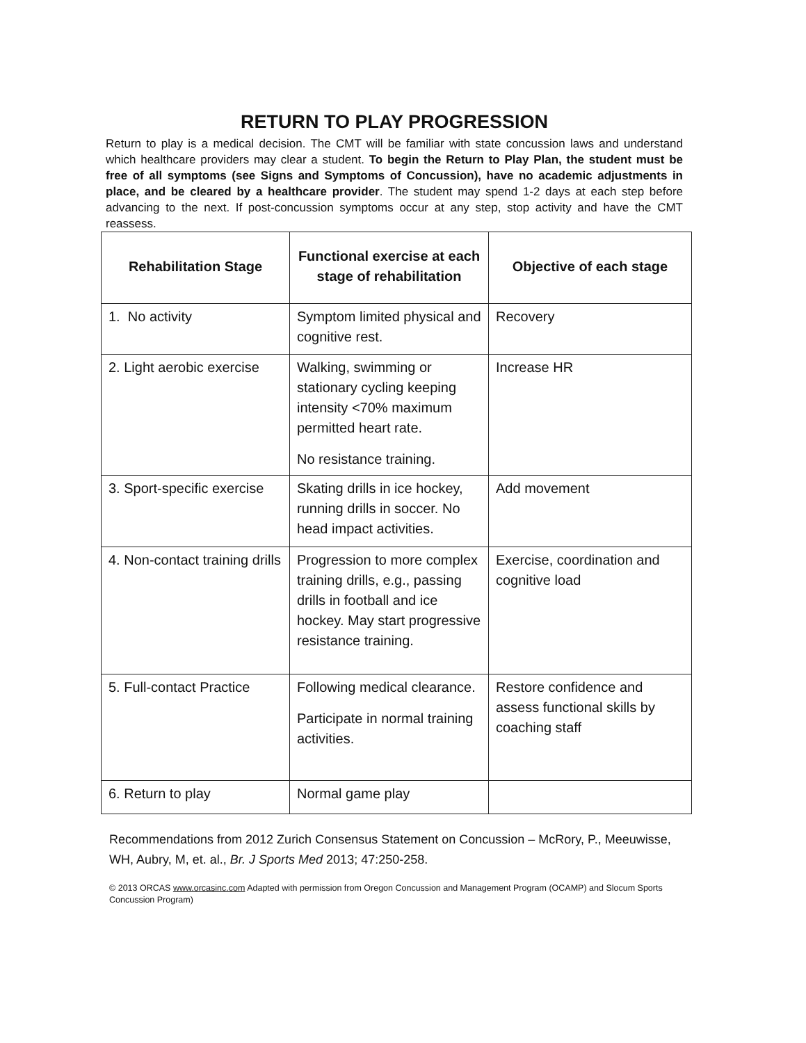RETURN TO PLAY PROGRESSION
Return to play is a medical decision. The CMT will be familiar with state concussion laws and understand which healthcare providers may clear a student. To begin the Return to Play Plan, the student must be free of all symptoms (see Signs and Symptoms of Concussion), have no academic adjustments in place, and be cleared by a healthcare provider. The student may spend 1-2 days at each step before advancing to the next. If post-concussion symptoms occur at any step, stop activity and have the CMT reassess.
| Rehabilitation Stage | Functional exercise at each stage of rehabilitation | Objective of each stage |
| --- | --- | --- |
| 1. No activity | Symptom limited physical and cognitive rest. | Recovery |
| 2. Light aerobic exercise | Walking, swimming or stationary cycling keeping intensity <70% maximum permitted heart rate. No resistance training. | Increase HR |
| 3. Sport-specific exercise | Skating drills in ice hockey, running drills in soccer. No head impact activities. | Add movement |
| 4. Non-contact training drills | Progression to more complex training drills, e.g., passing drills in football and ice hockey. May start progressive resistance training. | Exercise, coordination and cognitive load |
| 5. Full-contact Practice | Following medical clearance. Participate in normal training activities. | Restore confidence and assess functional skills by coaching staff |
| 6. Return to play | Normal game play | |
Recommendations from 2012 Zurich Consensus Statement on Concussion – McRory, P., Meeuwisse, WH, Aubry, M, et. al., Br. J Sports Med 2013; 47:250-258.
© 2013 ORCAS www.orcasinc.com Adapted with permission from Oregon Concussion and Management Program (OCAMP) and Slocum Sports Concussion Program)